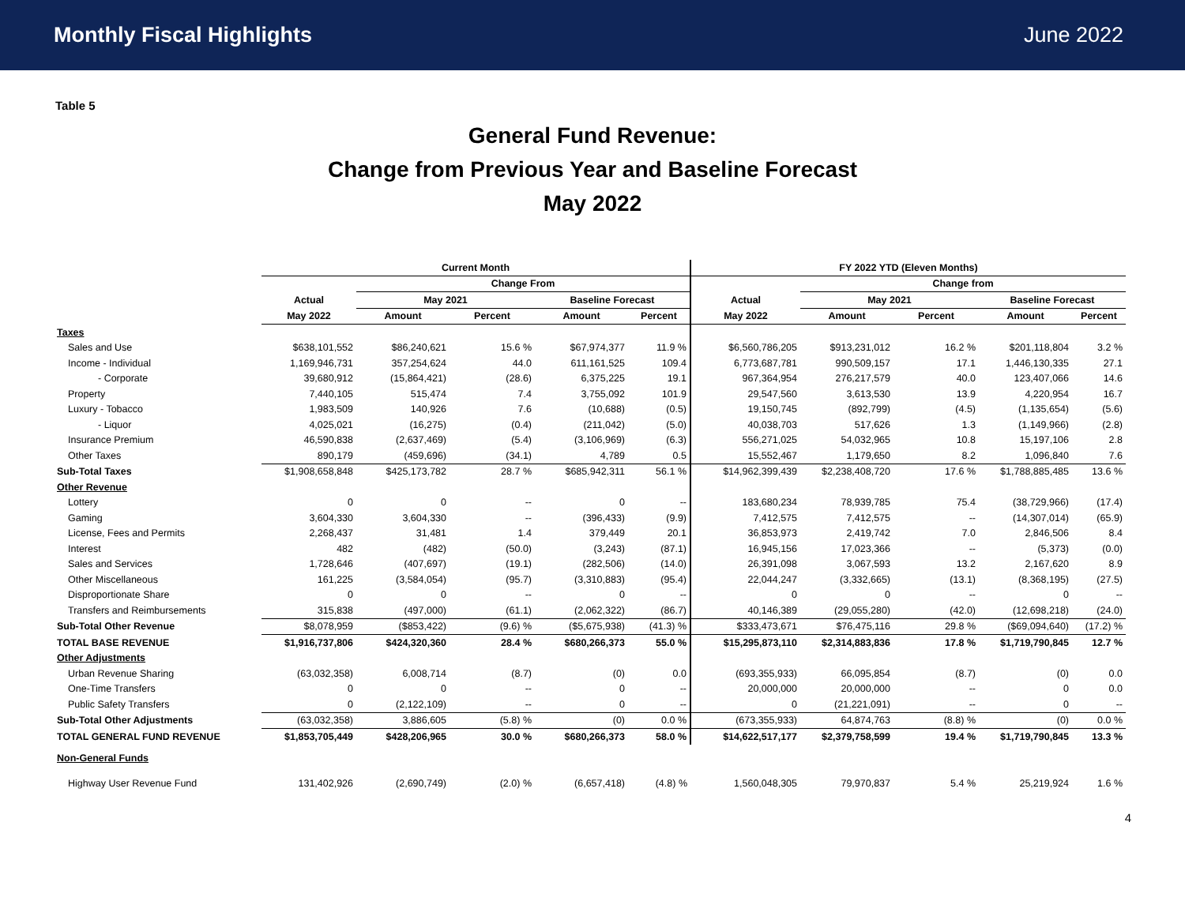Monthly Fiscal Highlights June 2022
Table 5
General Fund Revenue:
Change from Previous Year and Baseline Forecast
May 2022
| | Current Month | | | | | FY 2022 YTD (Eleven Months) | | | | |
| --- | --- | --- | --- | --- | --- | --- | --- | --- | --- | --- |
| | | Change From | | | | | Change from | | | |
| | Actual | May 2021 | | Baseline Forecast | | Actual | May 2021 | | Baseline Forecast | |
| | May 2022 | Amount | Percent | Amount | Percent | May 2022 | Amount | Percent | Amount | Percent |
| Taxes | | | | | | | | | | |
| Sales and Use | $638,101,552 | $86,240,621 | 15.6 % | $67,974,377 | 11.9 % | $6,560,786,205 | $913,231,012 | 16.2 % | $201,118,804 | 3.2 % |
| Income - Individual | 1,169,946,731 | 357,254,624 | 44.0 | 611,161,525 | 109.4 | 6,773,687,781 | 990,509,157 | 17.1 | 1,446,130,335 | 27.1 |
| - Corporate | 39,680,912 | (15,864,421) | (28.6) | 6,375,225 | 19.1 | 967,364,954 | 276,217,579 | 40.0 | 123,407,066 | 14.6 |
| Property | 7,440,105 | 515,474 | 7.4 | 3,755,092 | 101.9 | 29,547,560 | 3,613,530 | 13.9 | 4,220,954 | 16.7 |
| Luxury - Tobacco | 1,983,509 | 140,926 | 7.6 | (10,688) | (0.5) | 19,150,745 | (892,799) | (4.5) | (1,135,654) | (5.6) |
| - Liquor | 4,025,021 | (16,275) | (0.4) | (211,042) | (5.0) | 40,038,703 | 517,626 | 1.3 | (1,149,966) | (2.8) |
| Insurance Premium | 46,590,838 | (2,637,469) | (5.4) | (3,106,969) | (6.3) | 556,271,025 | 54,032,965 | 10.8 | 15,197,106 | 2.8 |
| Other Taxes | 890,179 | (459,696) | (34.1) | 4,789 | 0.5 | 15,552,467 | 1,179,650 | 8.2 | 1,096,840 | 7.6 |
| Sub-Total Taxes | $1,908,658,848 | $425,173,782 | 28.7 % | $685,942,311 | 56.1 % | $14,962,399,439 | $2,238,408,720 | 17.6 % | $1,788,885,485 | 13.6 % |
| Other Revenue | | | | | | | | | | |
| Lottery | 0 | 0 | -- | 0 | -- | 183,680,234 | 78,939,785 | 75.4 | (38,729,966) | (17.4) |
| Gaming | 3,604,330 | 3,604,330 | -- | (396,433) | (9.9) | 7,412,575 | 7,412,575 | -- | (14,307,014) | (65.9) |
| License, Fees and Permits | 2,268,437 | 31,481 | 1.4 | 379,449 | 20.1 | 36,853,973 | 2,419,742 | 7.0 | 2,846,506 | 8.4 |
| Interest | 482 | (482) | (50.0) | (3,243) | (87.1) | 16,945,156 | 17,023,366 | -- | (5,373) | (0.0) |
| Sales and Services | 1,728,646 | (407,697) | (19.1) | (282,506) | (14.0) | 26,391,098 | 3,067,593 | 13.2 | 2,167,620 | 8.9 |
| Other Miscellaneous | 161,225 | (3,584,054) | (95.7) | (3,310,883) | (95.4) | 22,044,247 | (3,332,665) | (13.1) | (8,368,195) | (27.5) |
| Disproportionate Share | 0 | 0 | -- | 0 | -- | 0 | 0 | -- | 0 | -- |
| Transfers and Reimbursements | 315,838 | (497,000) | (61.1) | (2,062,322) | (86.7) | 40,146,389 | (29,055,280) | (42.0) | (12,698,218) | (24.0) |
| Sub-Total Other Revenue | $8,078,959 | ($853,422) | (9.6) % | ($5,675,938) | (41.3) % | $333,473,671 | $76,475,116 | 29.8 % | ($69,094,640) | (17.2) % |
| TOTAL BASE REVENUE | $1,916,737,806 | $424,320,360 | 28.4 % | $680,266,373 | 55.0 % | $15,295,873,110 | $2,314,883,836 | 17.8 % | $1,719,790,845 | 12.7 % |
| Other Adjustments | | | | | | | | | | |
| Urban Revenue Sharing | (63,032,358) | 6,008,714 | (8.7) | (0) | 0.0 | (693,355,933) | 66,095,854 | (8.7) | (0) | 0.0 |
| One-Time Transfers | 0 | 0 | -- | 0 | -- | 20,000,000 | 20,000,000 | -- | 0 | 0.0 |
| Public Safety Transfers | 0 | (2,122,109) | -- | 0 | -- | 0 | (21,221,091) | -- | 0 | -- |
| Sub-Total Other Adjustments | (63,032,358) | 3,886,605 | (5.8) % | (0) | 0.0 % | (673,355,933) | 64,874,763 | (8.8) % | (0) | 0.0 % |
| TOTAL GENERAL FUND REVENUE | $1,853,705,449 | $428,206,965 | 30.0 % | $680,266,373 | 58.0 % | $14,622,517,177 | $2,379,758,599 | 19.4 % | $1,719,790,845 | 13.3 % |
| Non-General Funds | | | | | | | | | | |
| Highway User Revenue Fund | 131,402,926 | (2,690,749) | (2.0) % | (6,657,418) | (4.8) % | 1,560,048,305 | 79,970,837 | 5.4 % | 25,219,924 | 1.6 % |
4